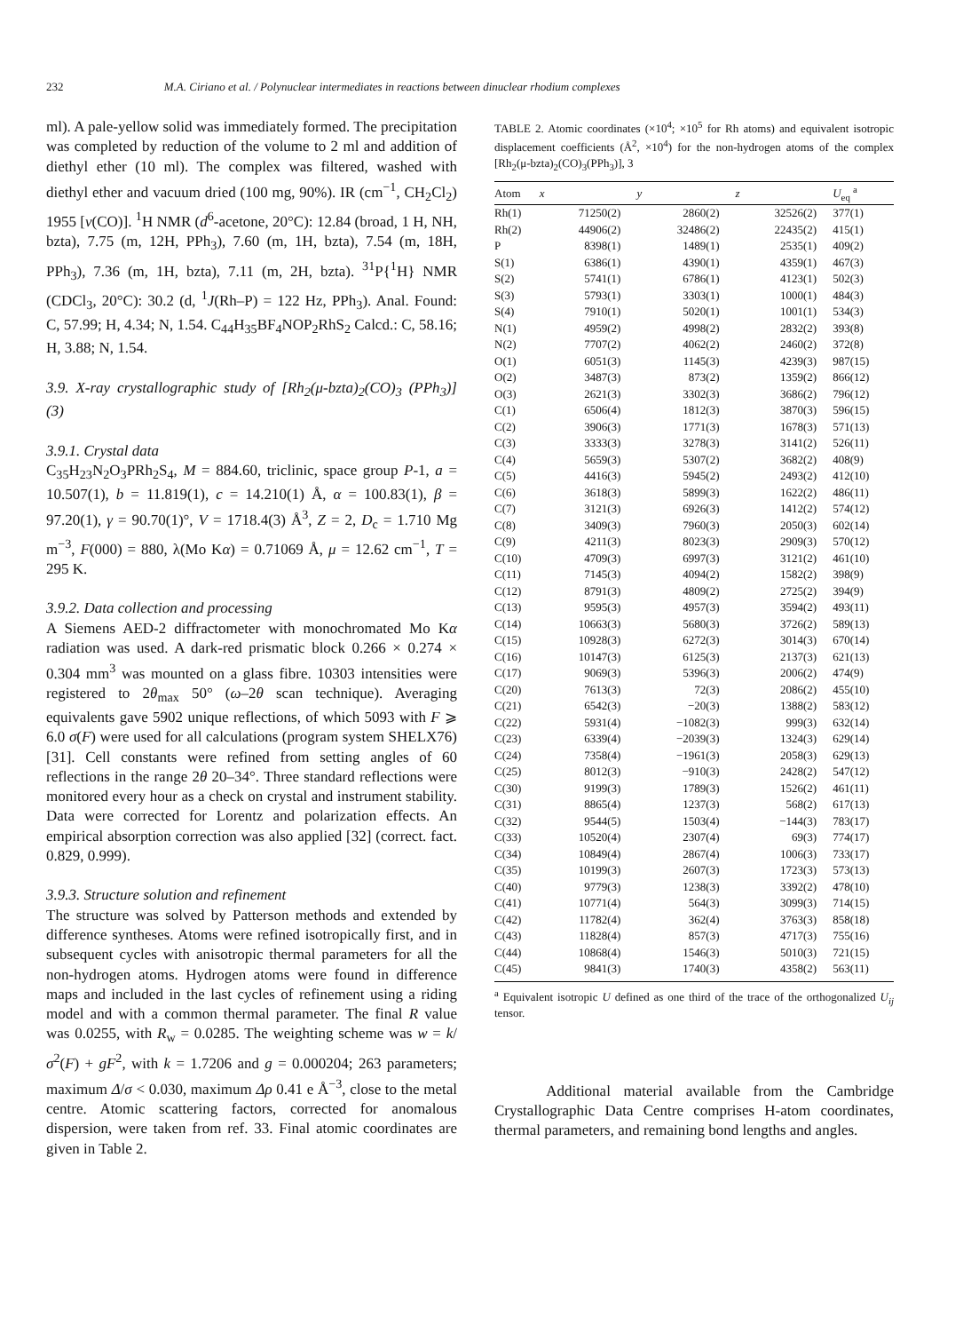232 M.A. Ciriano et al. / Polynuclear intermediates in reactions between dinuclear rhodium complexes
ml). A pale-yellow solid was immediately formed. The precipitation was completed by reduction of the volume to 2 ml and addition of diethyl ether (10 ml). The complex was filtered, washed with diethyl ether and vacuum dried (100 mg, 90%). IR (cm<sup>−1</sup>, CH<sub>2</sub>Cl<sub>2</sub>) 1955 [ν(CO)]. <sup>1</sup>H NMR (d<sup>6</sup>-acetone, 20°C): 12.84 (broad, 1 H, NH, bzta), 7.75 (m, 12H, PPh<sub>3</sub>), 7.60 (m, 1H, bzta), 7.54 (m, 18H, PPh<sub>3</sub>), 7.36 (m, 1H, bzta), 7.11 (m, 2H, bzta). <sup>31</sup>P{<sup>1</sup>H} NMR (CDCl<sub>3</sub>, 20°C): 30.2 (d, <sup>1</sup>J(Rh–P) = 122 Hz, PPh<sub>3</sub>). Anal. Found: C, 57.99; H, 4.34; N, 1.54. C<sub>44</sub>H<sub>35</sub>BF<sub>4</sub>NOP<sub>2</sub>RhS<sub>2</sub> Calcd.: C, 58.16; H, 3.88; N, 1.54.
3.9. X-ray crystallographic study of [Rh<sub>2</sub>(μ-bzta)<sub>2</sub>(CO)<sub>3</sub> (PPh<sub>3</sub>)] (3)
3.9.1. Crystal data
C<sub>35</sub>H<sub>23</sub>N<sub>2</sub>O<sub>3</sub>PRh<sub>2</sub>S<sub>4</sub>, M = 884.60, triclinic, space group P-1, a = 10.507(1), b = 11.819(1), c = 14.210(1) Å, α = 100.83(1), β = 97.20(1), γ = 90.70(1)°, V = 1718.4(3) Å<sup>3</sup>, Z = 2, D<sub>c</sub> = 1.710 Mg m<sup>−3</sup>, F(000) = 880, λ(Mo Kα) = 0.71069 Å, μ = 12.62 cm<sup>−1</sup>, T = 295 K.
3.9.2. Data collection and processing
A Siemens AED-2 diffractometer with monochromated Mo Kα radiation was used. A dark-red prismatic block 0.266 × 0.274 × 0.304 mm<sup>3</sup> was mounted on a glass fibre. 10303 intensities were registered to 2θ<sub>max</sub> 50° (ω–2θ scan technique). Averaging equivalents gave 5902 unique reflections, of which 5093 with F ⩾ 6.0 σ(F) were used for all calculations (program system SHELX76) [31]. Cell constants were refined from setting angles of 60 reflections in the range 2θ 20–34°. Three standard reflections were monitored every hour as a check on crystal and instrument stability. Data were corrected for Lorentz and polarization effects. An empirical absorption correction was also applied [32] (correct. fact. 0.829, 0.999).
3.9.3. Structure solution and refinement
The structure was solved by Patterson methods and extended by difference syntheses. Atoms were refined isotropically first, and in subsequent cycles with anisotropic thermal parameters for all the non-hydrogen atoms. Hydrogen atoms were found in difference maps and included in the last cycles of refinement using a riding model and with a common thermal parameter. The final R value was 0.0255, with R<sub>w</sub> = 0.0285. The weighting scheme was w = k/σ<sup>2</sup>(F) + gF<sup>2</sup>, with k = 1.7206 and g = 0.000204; 263 parameters; maximum Δ/σ < 0.030, maximum Δρ 0.41 e Å<sup>−3</sup>, close to the metal centre. Atomic scattering factors, corrected for anomalous dispersion, were taken from ref. 33. Final atomic coordinates are given in Table 2.
TABLE 2. Atomic coordinates (×10<sup>4</sup>; ×10<sup>5</sup> for Rh atoms) and equivalent isotropic displacement coefficients (Å<sup>2</sup>, ×10<sup>4</sup>) for the non-hydrogen atoms of the complex [Rh<sub>2</sub>(μ-bzta)<sub>2</sub>(CO)<sub>3</sub>(PPh<sub>3</sub>)], 3
| Atom | x | y | z | U<sub>eq</sub> <sup>a</sup> |
| --- | --- | --- | --- | --- |
| Rh(1) | 71250(2) | 2860(2) | 32526(2) | 377(1) |
| Rh(2) | 44906(2) | 32486(2) | 22435(2) | 415(1) |
| P | 8398(1) | 1489(1) | 2535(1) | 409(2) |
| S(1) | 6386(1) | 4390(1) | 4359(1) | 467(3) |
| S(2) | 5741(1) | 6786(1) | 4123(1) | 502(3) |
| S(3) | 5793(1) | 3303(1) | 1000(1) | 484(3) |
| S(4) | 7910(1) | 5020(1) | 1001(1) | 534(3) |
| N(1) | 4959(2) | 4998(2) | 2832(2) | 393(8) |
| N(2) | 7707(2) | 4062(2) | 2460(2) | 372(8) |
| O(1) | 6051(3) | 1145(3) | 4239(3) | 987(15) |
| O(2) | 3487(3) | 873(2) | 1359(2) | 866(12) |
| O(3) | 2621(3) | 3302(3) | 3686(2) | 796(12) |
| C(1) | 6506(4) | 1812(3) | 3870(3) | 596(15) |
| C(2) | 3906(3) | 1771(3) | 1678(3) | 571(13) |
| C(3) | 3333(3) | 3278(3) | 3141(2) | 526(11) |
| C(4) | 5659(3) | 5307(2) | 3682(2) | 408(9) |
| C(5) | 4416(3) | 5945(2) | 2493(2) | 412(10) |
| C(6) | 3618(3) | 5899(3) | 1622(2) | 486(11) |
| C(7) | 3121(3) | 6926(3) | 1412(2) | 574(12) |
| C(8) | 3409(3) | 7960(3) | 2050(3) | 602(14) |
| C(9) | 4211(3) | 8023(3) | 2909(3) | 570(12) |
| C(10) | 4709(3) | 6997(3) | 3121(2) | 461(10) |
| C(11) | 7145(3) | 4094(2) | 1582(2) | 398(9) |
| C(12) | 8791(3) | 4809(2) | 2725(2) | 394(9) |
| C(13) | 9595(3) | 4957(3) | 3594(2) | 493(11) |
| C(14) | 10663(3) | 5680(3) | 3726(2) | 589(13) |
| C(15) | 10928(3) | 6272(3) | 3014(3) | 670(14) |
| C(16) | 10147(3) | 6125(3) | 2137(3) | 621(13) |
| C(17) | 9069(3) | 5396(3) | 2006(2) | 474(9) |
| C(20) | 7613(3) | 72(3) | 2086(2) | 455(10) |
| C(21) | 6542(3) | −20(3) | 1388(2) | 583(12) |
| C(22) | 5931(4) | −1082(3) | 999(3) | 632(14) |
| C(23) | 6339(4) | −2039(3) | 1324(3) | 629(14) |
| C(24) | 7358(4) | −1961(3) | 2058(3) | 629(13) |
| C(25) | 8012(3) | −910(3) | 2428(2) | 547(12) |
| C(30) | 9199(3) | 1789(3) | 1526(2) | 461(11) |
| C(31) | 8865(4) | 1237(3) | 568(2) | 617(13) |
| C(32) | 9544(5) | 1503(4) | −144(3) | 783(17) |
| C(33) | 10520(4) | 2307(4) | 69(3) | 774(17) |
| C(34) | 10849(4) | 2867(4) | 1006(3) | 733(17) |
| C(35) | 10199(3) | 2607(3) | 1723(3) | 573(13) |
| C(40) | 9779(3) | 1238(3) | 3392(2) | 478(10) |
| C(41) | 10771(4) | 564(3) | 3099(3) | 714(15) |
| C(42) | 11782(4) | 362(4) | 3763(3) | 858(18) |
| C(43) | 11828(4) | 857(3) | 4717(3) | 755(16) |
| C(44) | 10868(4) | 1546(3) | 5010(3) | 721(15) |
| C(45) | 9841(3) | 1740(3) | 4358(2) | 563(11) |
<sup>a</sup> Equivalent isotropic U defined as one third of the trace of the orthogonalized U<sub>ij</sub> tensor.
Additional material available from the Cambridge Crystallographic Data Centre comprises H-atom coordinates, thermal parameters, and remaining bond lengths and angles.